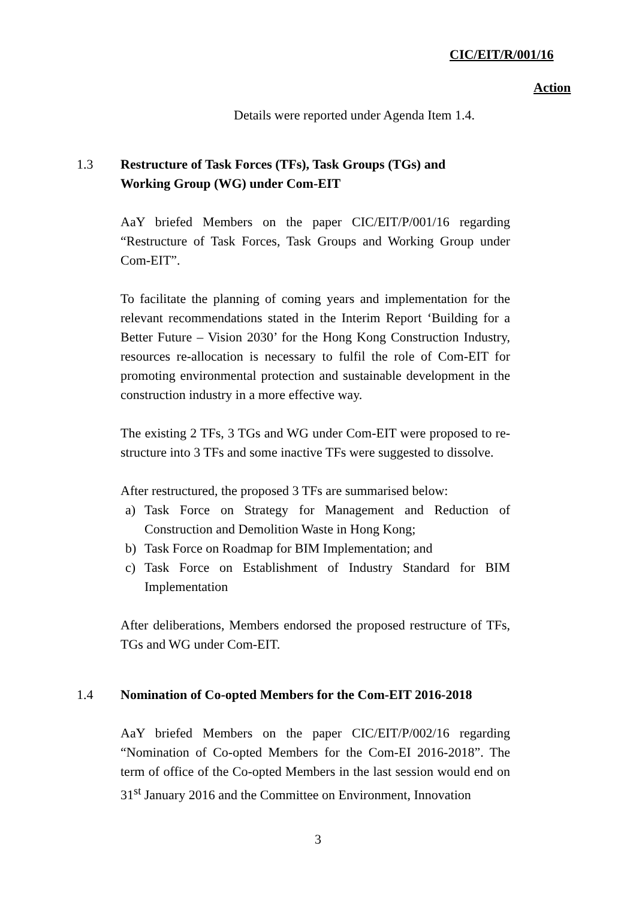CIC/EIT/R/001/16
Action
Details were reported under Agenda Item 1.4.
1.3 Restructure of Task Forces (TFs), Task Groups (TGs) and
Working Group (WG) under Com-EIT
AaY briefed Members on the paper CIC/EIT/P/001/16 regarding “Restructure of Task Forces, Task Groups and Working Group under Com-EIT”.
To facilitate the planning of coming years and implementation for the relevant recommendations stated in the Interim Report ‘Building for a Better Future – Vision 2030’ for the Hong Kong Construction Industry, resources re-allocation is necessary to fulfil the role of Com-EIT for promoting environmental protection and sustainable development in the construction industry in a more effective way.
The existing 2 TFs, 3 TGs and WG under Com-EIT were proposed to re-structure into 3 TFs and some inactive TFs were suggested to dissolve.
After restructured, the proposed 3 TFs are summarised below:
a) Task Force on Strategy for Management and Reduction of Construction and Demolition Waste in Hong Kong;
b) Task Force on Roadmap for BIM Implementation; and
c) Task Force on Establishment of Industry Standard for BIM Implementation
After deliberations, Members endorsed the proposed restructure of TFs, TGs and WG under Com-EIT.
1.4 Nomination of Co-opted Members for the Com-EIT 2016-2018
AaY briefed Members on the paper CIC/EIT/P/002/16 regarding “Nomination of Co-opted Members for the Com-EI 2016-2018”. The term of office of the Co-opted Members in the last session would end on 31<sup>st</sup> January 2016 and the Committee on Environment, Innovation
3